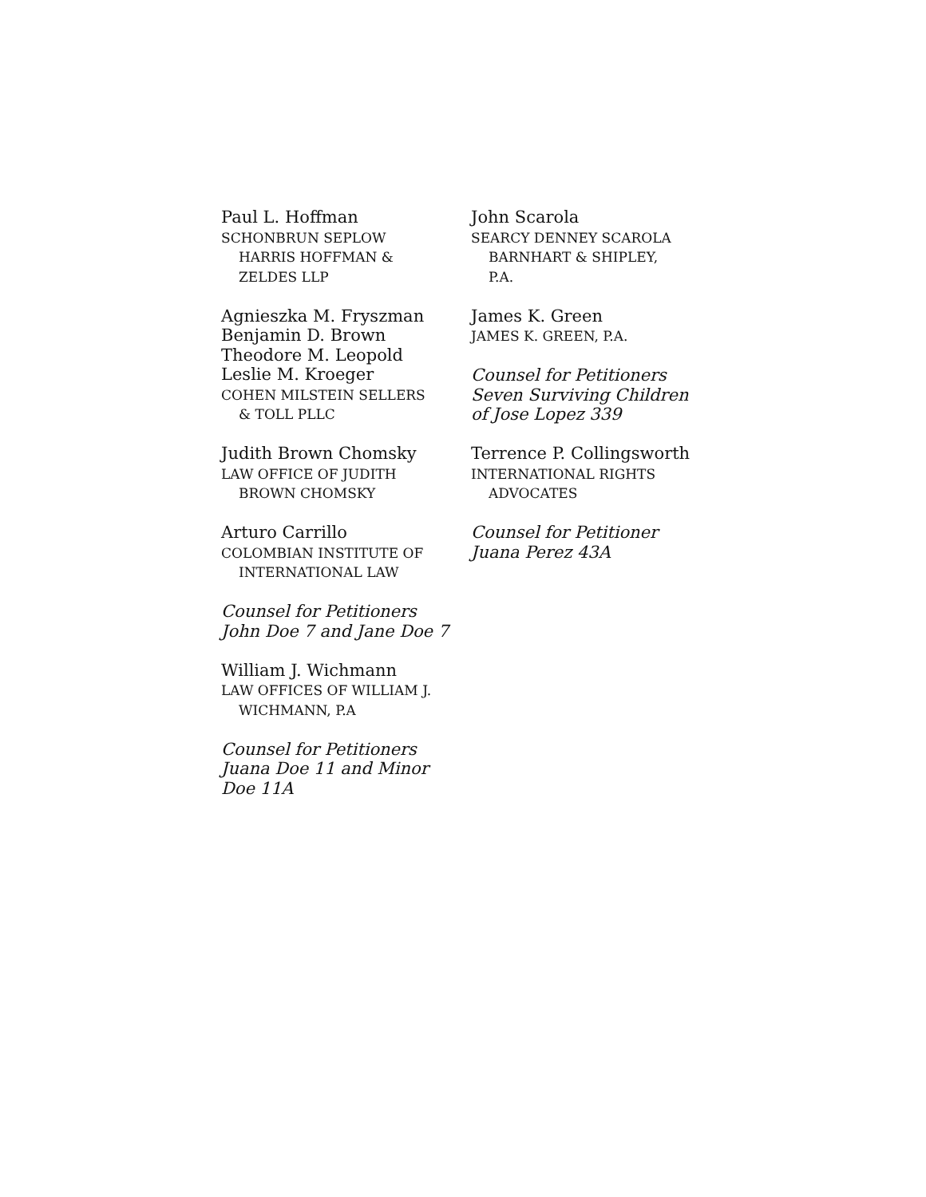Paul L. Hoffman
SCHONBRUN SEPLOW
HARRIS HOFFMAN &
ZELDES LLP
Agnieszka M. Fryszman
Benjamin D. Brown
Theodore M. Leopold
Leslie M. Kroeger
COHEN MILSTEIN SELLERS
& TOLL PLLC
Judith Brown Chomsky
LAW OFFICE OF JUDITH
BROWN CHOMSKY
Arturo Carrillo
COLOMBIAN INSTITUTE OF
INTERNATIONAL LAW
Counsel for Petitioners
John Doe 7 and Jane Doe 7
William J. Wichmann
LAW OFFICES OF WILLIAM J.
WICHMANN, P.A
Counsel for Petitioners
Juana Doe 11 and Minor
Doe 11A
John Scarola
SEARCY DENNEY SCAROLA
BARNHART & SHIPLEY,
P.A.
James K. Green
JAMES K. GREEN, P.A.
Counsel for Petitioners
Seven Surviving Children
of Jose Lopez 339
Terrence P. Collingsworth
INTERNATIONAL RIGHTS
ADVOCATES
Counsel for Petitioner
Juana Perez 43A